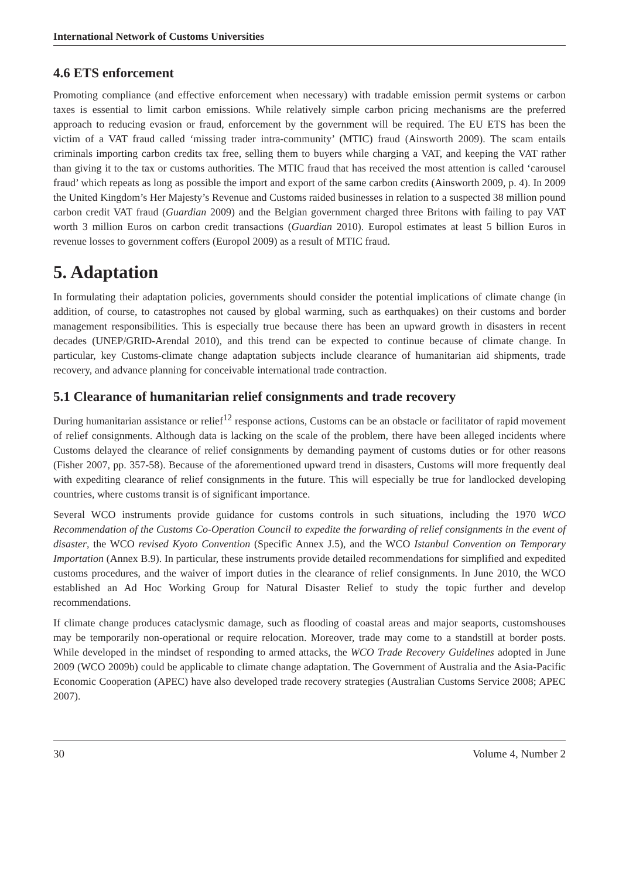International Network of Customs Universities
4.6 ETS enforcement
Promoting compliance (and effective enforcement when necessary) with tradable emission permit systems or carbon taxes is essential to limit carbon emissions. While relatively simple carbon pricing mechanisms are the preferred approach to reducing evasion or fraud, enforcement by the government will be required. The EU ETS has been the victim of a VAT fraud called ‘missing trader intra-community’ (MTIC) fraud (Ainsworth 2009). The scam entails criminals importing carbon credits tax free, selling them to buyers while charging a VAT, and keeping the VAT rather than giving it to the tax or customs authorities. The MTIC fraud that has received the most attention is called ‘carousel fraud’ which repeats as long as possible the import and export of the same carbon credits (Ainsworth 2009, p. 4). In 2009 the United Kingdom’s Her Majesty’s Revenue and Customs raided businesses in relation to a suspected 38 million pound carbon credit VAT fraud (Guardian 2009) and the Belgian government charged three Britons with failing to pay VAT worth 3 million Euros on carbon credit transactions (Guardian 2010). Europol estimates at least 5 billion Euros in revenue losses to government coffers (Europol 2009) as a result of MTIC fraud.
5. Adaptation
In formulating their adaptation policies, governments should consider the potential implications of climate change (in addition, of course, to catastrophes not caused by global warming, such as earthquakes) on their customs and border management responsibilities. This is especially true because there has been an upward growth in disasters in recent decades (UNEP/GRID-Arendal 2010), and this trend can be expected to continue because of climate change. In particular, key Customs-climate change adaptation subjects include clearance of humanitarian aid shipments, trade recovery, and advance planning for conceivable international trade contraction.
5.1 Clearance of humanitarian relief consignments and trade recovery
During humanitarian assistance or relief<sup>12</sup> response actions, Customs can be an obstacle or facilitator of rapid movement of relief consignments. Although data is lacking on the scale of the problem, there have been alleged incidents where Customs delayed the clearance of relief consignments by demanding payment of customs duties or for other reasons (Fisher 2007, pp. 357-58). Because of the aforementioned upward trend in disasters, Customs will more frequently deal with expediting clearance of relief consignments in the future. This will especially be true for landlocked developing countries, where customs transit is of significant importance.
Several WCO instruments provide guidance for customs controls in such situations, including the 1970 WCO Recommendation of the Customs Co-Operation Council to expedite the forwarding of relief consignments in the event of disaster, the WCO revised Kyoto Convention (Specific Annex J.5), and the WCO Istanbul Convention on Temporary Importation (Annex B.9). In particular, these instruments provide detailed recommendations for simplified and expedited customs procedures, and the waiver of import duties in the clearance of relief consignments. In June 2010, the WCO established an Ad Hoc Working Group for Natural Disaster Relief to study the topic further and develop recommendations.
If climate change produces cataclysmic damage, such as flooding of coastal areas and major seaports, customshouses may be temporarily non-operational or require relocation. Moreover, trade may come to a standstill at border posts. While developed in the mindset of responding to armed attacks, the WCO Trade Recovery Guidelines adopted in June 2009 (WCO 2009b) could be applicable to climate change adaptation. The Government of Australia and the Asia-Pacific Economic Cooperation (APEC) have also developed trade recovery strategies (Australian Customs Service 2008; APEC 2007).
30 Volume 4, Number 2